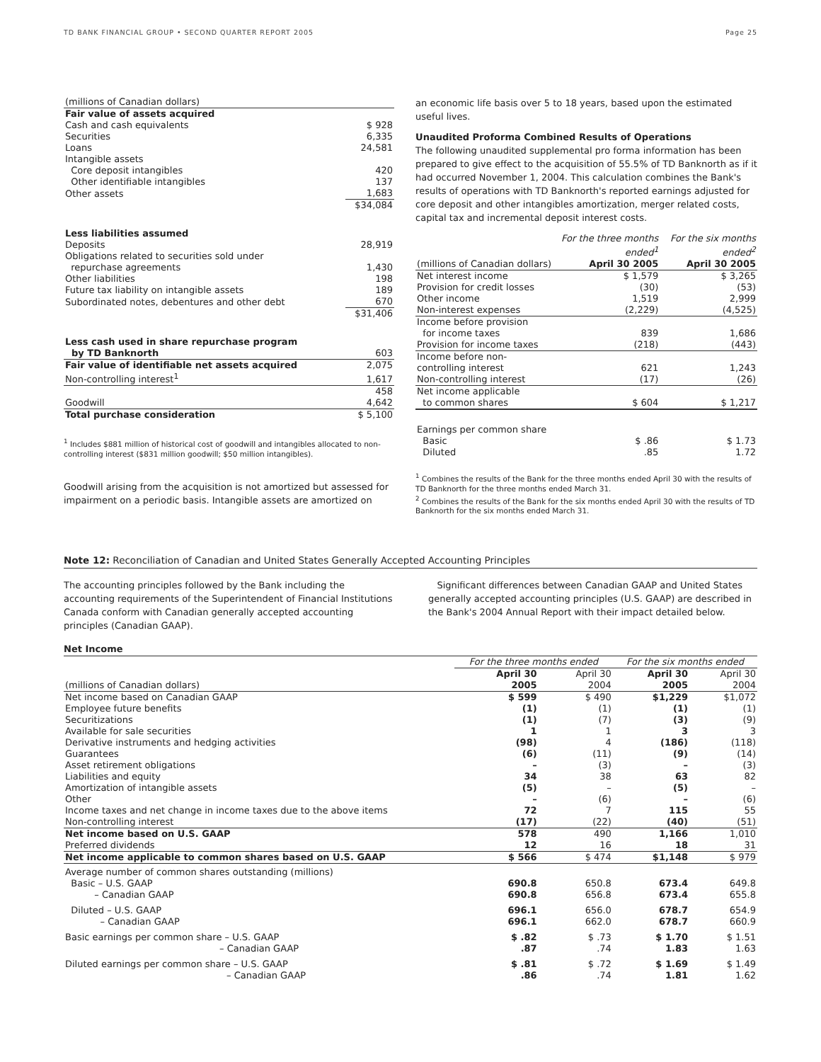TD BANK FINANCIAL GROUP • SECOND QUARTER REPORT 2005 Page 25
| (millions of Canadian dollars) | |
| Fair value of assets acquired | |
| Cash and cash equivalents | $ 928 |
| Securities | 6,335 |
| Loans | 24,581 |
| Intangible assets | |
| Core deposit intangibles | 420 |
| Other identifiable intangibles | 137 |
| Other assets | 1,683 |
| | $34,084 |
| Less liabilities assumed | |
| Deposits | 28,919 |
| Obligations related to securities sold under repurchase agreements | 1,430 |
| Other liabilities | 198 |
| Future tax liability on intangible assets | 189 |
| Subordinated notes, debentures and other debt | 670 |
| | $31,406 |
| Less cash used in share repurchase program by TD Banknorth | 603 |
| Fair value of identifiable net assets acquired | 2,075 |
| Non-controlling interest<sup>1</sup> | 1,617 |
| | 458 |
| Goodwill | 4,642 |
| Total purchase consideration | $ 5,100 |
<sup>1</sup> Includes $881 million of historical cost of goodwill and intangibles allocated to non-controlling interest ($831 million goodwill; $50 million intangibles).
Goodwill arising from the acquisition is not amortized but assessed for impairment on a periodic basis. Intangible assets are amortized on
an economic life basis over 5 to 18 years, based upon the estimated useful lives.
Unaudited Proforma Combined Results of Operations
The following unaudited supplemental pro forma information has been prepared to give effect to the acquisition of 55.5% of TD Banknorth as if it had occurred November 1, 2004. This calculation combines the Bank's results of operations with TD Banknorth's reported earnings adjusted for core deposit and other intangibles amortization, merger related costs, capital tax and incremental deposit interest costs.
| | For the three months ended<sup>1</sup> | For the six months ended<sup>2</sup> |
| (millions of Canadian dollars) | April 30 2005 | April 30 2005 |
| Net interest income Provision for credit losses Other income Non-interest expenses | $ 1,579 (30) 1,519 (2,229) | $ 3,265 (53) 2,999 (4,525) |
| Income before provision for income taxes Provision for income taxes | 839 (218) | 1,686 (443) |
| Income before non-controlling interest Non-controlling interest | 621 (17) | 1,243 (26) |
| Net income applicable to common shares | $ 604 | $ 1,217 |
| Earnings per common share Basic Diluted | $ .86 .85 | $ 1.73 1.72 |
<sup>1</sup> Combines the results of the Bank for the three months ended April 30 with the results of TD Banknorth for the three months ended March 31.
<sup>2</sup> Combines the results of the Bank for the six months ended April 30 with the results of TD Banknorth for the six months ended March 31.
Note 12: Reconciliation of Canadian and United States Generally Accepted Accounting Principles
The accounting principles followed by the Bank including the accounting requirements of the Superintendent of Financial Institutions Canada conform with Canadian generally accepted accounting principles (Canadian GAAP).
Significant differences between Canadian GAAP and United States generally accepted accounting principles (U.S. GAAP) are described in the Bank's 2004 Annual Report with their impact detailed below.
Net Income
| | For the three months ended | | For the six months ended | |
| (millions of Canadian dollars) | April 30 2005 | April 30 2004 | April 30 2005 | April 30 2004 |
| Net income based on Canadian GAAP Employee future benefits Securitizations Available for sale securities Derivative instruments and hedging activities Guarantees Asset retirement obligations Liabilities and equity Amortization of intangible assets Other Income taxes and net change in income taxes due to the above items Non-controlling interest | $ 599 (1) (1) 1 (98) (6) – 34 (5) – 72 (17) | $ 490 (1) (7) 1 4 (11) (3) 38 – (6) 7 (22) | $1,229 (1) (3) 3 (186) (9) – 63 (5) – 115 (40) | $1,072 (1) (9) 3 (118) (14) (3) 82 – (6) 55 (51) |
| Net income based on U.S. GAAP Preferred dividends | 578 12 | 490 16 | 1,166 18 | 1,010 31 |
| Net income applicable to common shares based on U.S. GAAP | $ 566 | $ 474 | $1,148 | $ 979 |
| Average number of common shares outstanding (millions) Basic – U.S. GAAP – Canadian GAAP | 690.8 690.8 | 650.8 656.8 | 673.4 673.4 | 649.8 655.8 |
| Diluted – U.S. GAAP – Canadian GAAP | 696.1 696.1 | 656.0 662.0 | 678.7 678.7 | 654.9 660.9 |
| Basic earnings per common share – U.S. GAAP – Canadian GAAP | $ .82 .87 | $ .73 .74 | $ 1.70 1.83 | $ 1.51 1.63 |
| Diluted earnings per common share – U.S. GAAP – Canadian GAAP | $ .81 .86 | $ .72 .74 | $ 1.69 1.81 | $ 1.49 1.62 |